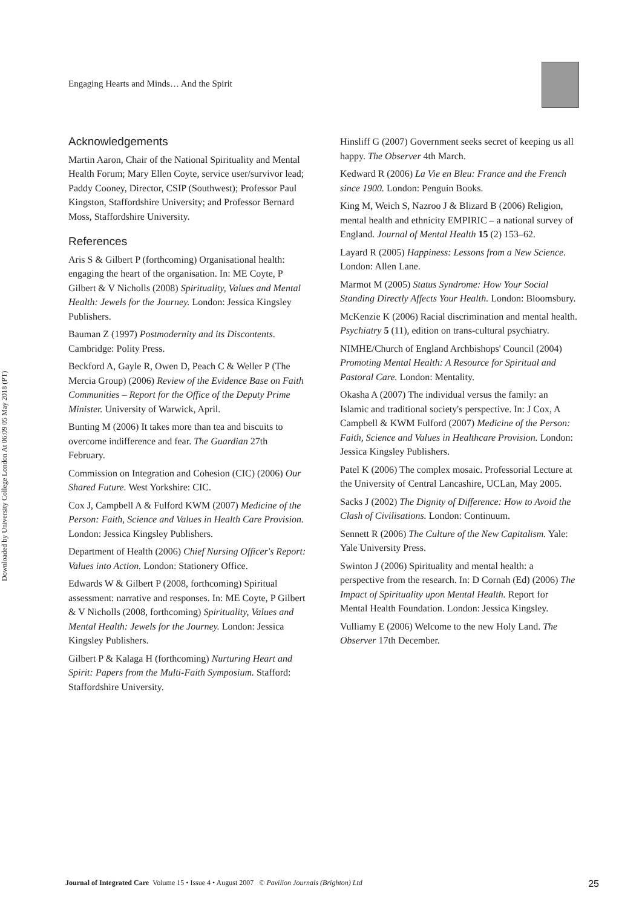Engaging Hearts and Minds… And the Spirit
Downloaded by University College London At 06:09 05 May 2018 (PT)
Acknowledgements
Martin Aaron, Chair of the National Spirituality and Mental Health Forum; Mary Ellen Coyte, service user/survivor lead; Paddy Cooney, Director, CSIP (Southwest); Professor Paul Kingston, Staffordshire University; and Professor Bernard Moss, Staffordshire University.
References
Aris S & Gilbert P (forthcoming) Organisational health: engaging the heart of the organisation. In: ME Coyte, P Gilbert & V Nicholls (2008) Spirituality, Values and Mental Health: Jewels for the Journey. London: Jessica Kingsley Publishers.
Bauman Z (1997) Postmodernity and its Discontents. Cambridge: Polity Press.
Beckford A, Gayle R, Owen D, Peach C & Weller P (The Mercia Group) (2006) Review of the Evidence Base on Faith Communities – Report for the Office of the Deputy Prime Minister. University of Warwick, April.
Bunting M (2006) It takes more than tea and biscuits to overcome indifference and fear. The Guardian 27th February.
Commission on Integration and Cohesion (CIC) (2006) Our Shared Future. West Yorkshire: CIC.
Cox J, Campbell A & Fulford KWM (2007) Medicine of the Person: Faith, Science and Values in Health Care Provision. London: Jessica Kingsley Publishers.
Department of Health (2006) Chief Nursing Officer's Report: Values into Action. London: Stationery Office.
Edwards W & Gilbert P (2008, forthcoming) Spiritual assessment: narrative and responses. In: ME Coyte, P Gilbert & V Nicholls (2008, forthcoming) Spirituality, Values and Mental Health: Jewels for the Journey. London: Jessica Kingsley Publishers.
Gilbert P & Kalaga H (forthcoming) Nurturing Heart and Spirit: Papers from the Multi-Faith Symposium. Stafford: Staffordshire University.
Hinsliff G (2007) Government seeks secret of keeping us all happy. The Observer 4th March.
Kedward R (2006) La Vie en Bleu: France and the French since 1900. London: Penguin Books.
King M, Weich S, Nazroo J & Blizard B (2006) Religion, mental health and ethnicity EMPIRIC – a national survey of England. Journal of Mental Health 15 (2) 153–62.
Layard R (2005) Happiness: Lessons from a New Science. London: Allen Lane.
Marmot M (2005) Status Syndrome: How Your Social Standing Directly Affects Your Health. London: Bloomsbury.
McKenzie K (2006) Racial discrimination and mental health. Psychiatry 5 (11), edition on trans-cultural psychiatry.
NIMHE/Church of England Archbishops' Council (2004) Promoting Mental Health: A Resource for Spiritual and Pastoral Care. London: Mentality.
Okasha A (2007) The individual versus the family: an Islamic and traditional society's perspective. In: J Cox, A Campbell & KWM Fulford (2007) Medicine of the Person: Faith, Science and Values in Healthcare Provision. London: Jessica Kingsley Publishers.
Patel K (2006) The complex mosaic. Professorial Lecture at the University of Central Lancashire, UCLan, May 2005.
Sacks J (2002) The Dignity of Difference: How to Avoid the Clash of Civilisations. London: Continuum.
Sennett R (2006) The Culture of the New Capitalism. Yale: Yale University Press.
Swinton J (2006) Spirituality and mental health: a perspective from the research. In: D Cornah (Ed) (2006) The Impact of Spirituality upon Mental Health. Report for Mental Health Foundation. London: Jessica Kingsley.
Vulliamy E (2006) Welcome to the new Holy Land. The Observer 17th December.
Journal of Integrated Care Volume 15 • Issue 4 • August 2007 © Pavilion Journals (Brighton) Ltd 25